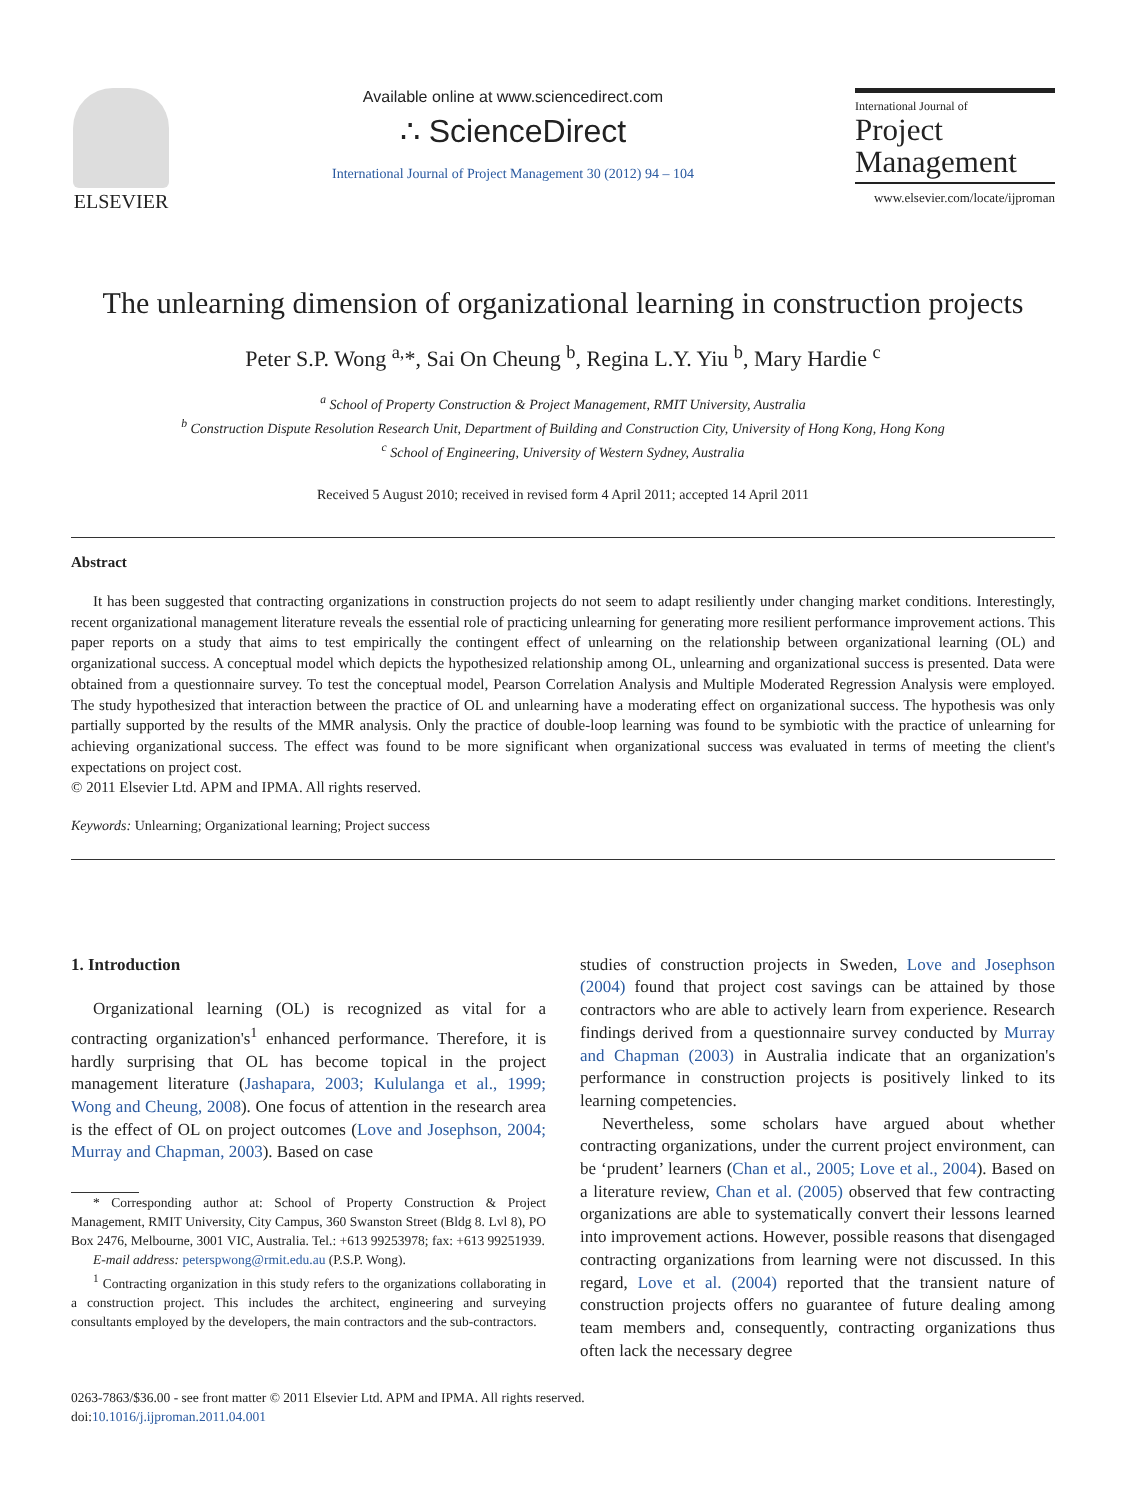ELSEVIER
Available online at www.sciencedirect.com
∴ ScienceDirect
International Journal of Project Management 30 (2012) 94 – 104
International Journal of
Project
Management
www.elsevier.com/locate/ijproman
The unlearning dimension of organizational learning in construction projects
Peter S.P. Wong <sup>a,</sup>*, Sai On Cheung <sup>b</sup>, Regina L.Y. Yiu <sup>b</sup>, Mary Hardie <sup>c</sup>
<sup>a</sup> School of Property Construction & Project Management, RMIT University, Australia
<sup>b</sup> Construction Dispute Resolution Research Unit, Department of Building and Construction City, University of Hong Kong, Hong Kong
<sup>c</sup> School of Engineering, University of Western Sydney, Australia
Received 5 August 2010; received in revised form 4 April 2011; accepted 14 April 2011
Abstract
It has been suggested that contracting organizations in construction projects do not seem to adapt resiliently under changing market conditions. Interestingly, recent organizational management literature reveals the essential role of practicing unlearning for generating more resilient performance improvement actions. This paper reports on a study that aims to test empirically the contingent effect of unlearning on the relationship between organizational learning (OL) and organizational success. A conceptual model which depicts the hypothesized relationship among OL, unlearning and organizational success is presented. Data were obtained from a questionnaire survey. To test the conceptual model, Pearson Correlation Analysis and Multiple Moderated Regression Analysis were employed. The study hypothesized that interaction between the practice of OL and unlearning have a moderating effect on organizational success. The hypothesis was only partially supported by the results of the MMR analysis. Only the practice of double-loop learning was found to be symbiotic with the practice of unlearning for achieving organizational success. The effect was found to be more significant when organizational success was evaluated in terms of meeting the client's expectations on project cost.
© 2011 Elsevier Ltd. APM and IPMA. All rights reserved.
Keywords: Unlearning; Organizational learning; Project success
1. Introduction
Organizational learning (OL) is recognized as vital for a contracting organization's<sup>1</sup> enhanced performance. Therefore, it is hardly surprising that OL has become topical in the project management literature (Jashapara, 2003; Kululanga et al., 1999; Wong and Cheung, 2008). One focus of attention in the research area is the effect of OL on project outcomes (Love and Josephson, 2004; Murray and Chapman, 2003). Based on case
* Corresponding author at: School of Property Construction & Project Management, RMIT University, City Campus, 360 Swanston Street (Bldg 8. Lvl 8), PO Box 2476, Melbourne, 3001 VIC, Australia. Tel.: +613 99253978; fax: +613 99251939.
E-mail address: peterspwong@rmit.edu.au (P.S.P. Wong).
<sup>1</sup> Contracting organization in this study refers to the organizations collaborating in a construction project. This includes the architect, engineering and surveying consultants employed by the developers, the main contractors and the sub-contractors.
studies of construction projects in Sweden, Love and Josephson (2004) found that project cost savings can be attained by those contractors who are able to actively learn from experience. Research findings derived from a questionnaire survey conducted by Murray and Chapman (2003) in Australia indicate that an organization's performance in construction projects is positively linked to its learning competencies.
Nevertheless, some scholars have argued about whether contracting organizations, under the current project environment, can be ‘prudent’ learners (Chan et al., 2005; Love et al., 2004). Based on a literature review, Chan et al. (2005) observed that few contracting organizations are able to systematically convert their lessons learned into improvement actions. However, possible reasons that disengaged contracting organizations from learning were not discussed. In this regard, Love et al. (2004) reported that the transient nature of construction projects offers no guarantee of future dealing among team members and, consequently, contracting organizations thus often lack the necessary degree
0263-7863/$36.00 - see front matter © 2011 Elsevier Ltd. APM and IPMA. All rights reserved.
doi:10.1016/j.ijproman.2011.04.001